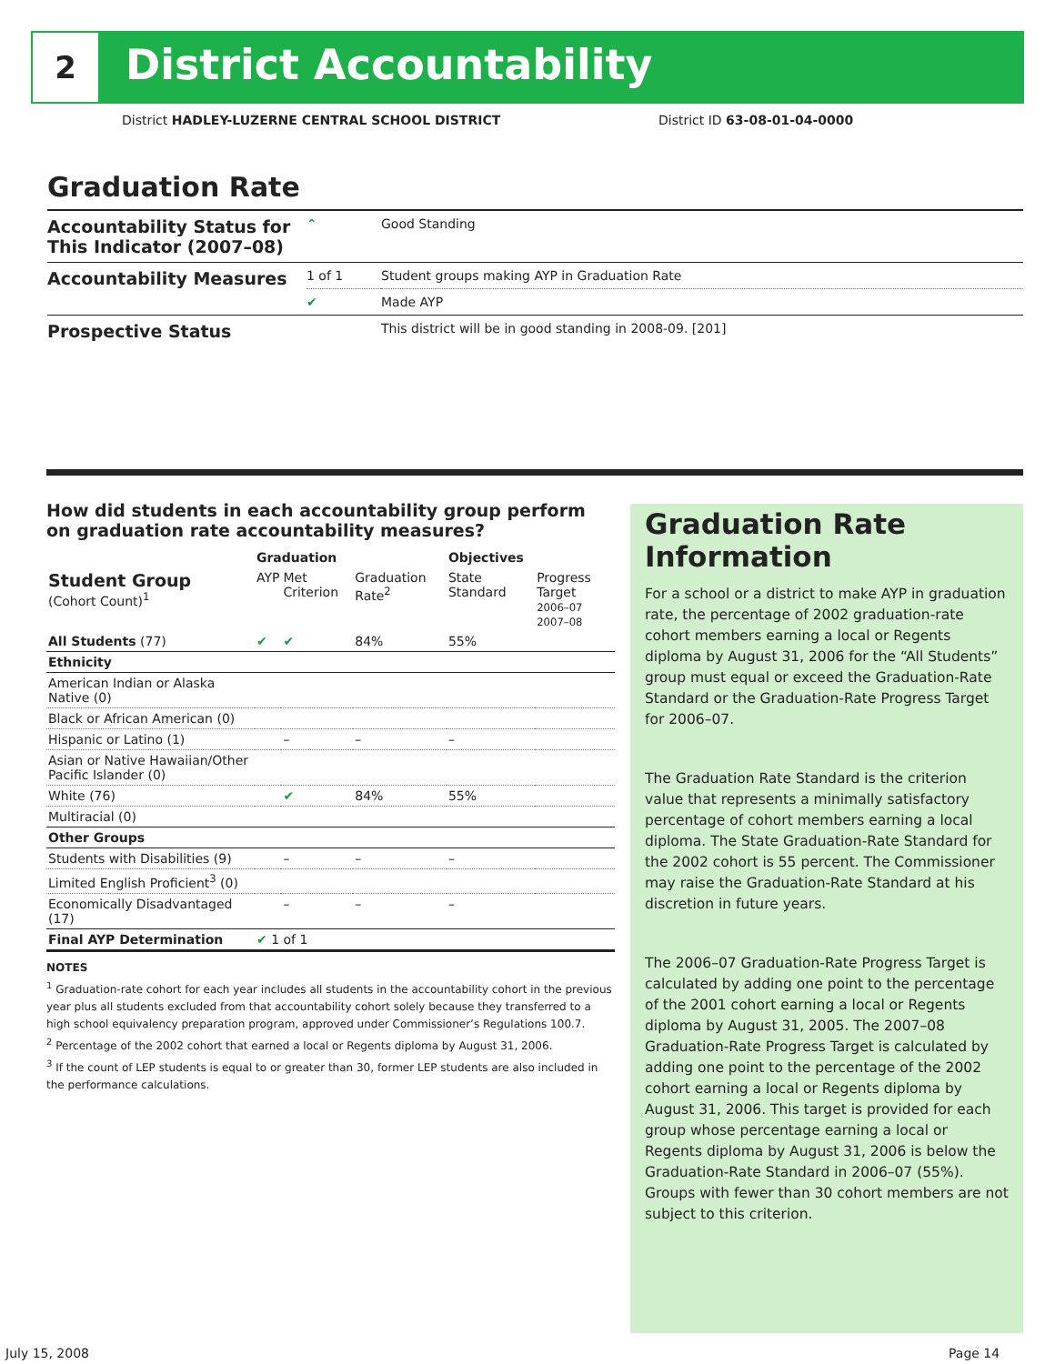2 District Accountability
District HADLEY-LUZERNE CENTRAL SCHOOL DISTRICT
District ID 63-08-01-04-0000
Graduation Rate
| Accountability Status for This Indicator (2007–08) | ⌃ | Good Standing |
| Accountability Measures | 1 of 1 | Student groups making AYP in Graduation Rate |
| | ✔ | Made AYP |
| Prospective Status | | This district will be in good standing in 2008-09. [201] |
How did students in each accountability group perform on graduation rate accountability measures?
| | Graduation | | | Objectives | |
| --- | --- | --- | --- | --- | --- |
| Student Group (Cohort Count)<sup>1</sup> | AYP | Met Criterion | Graduation Rate<sup>2</sup> | State Standard | Progress Target 2006–07 2007–08 |
| All Students (77) | ✔ | ✔ | 84% | 55% | |
| Ethnicity | | | | | |
| American Indian or Alaska Native (0) | | | | | |
| Black or African American (0) | | | | | |
| Hispanic or Latino (1) | | – | – | – | |
| Asian or Native Hawaiian/Other Pacific Islander (0) | | | | | |
| White (76) | | ✔ | 84% | 55% | |
| Multiracial (0) | | | | | |
| Other Groups | | | | | |
| Students with Disabilities (9) | | – | – | – | |
| Limited English Proficient<sup>3</sup> (0) | | | | | |
| Economically Disadvantaged (17) | | – | – | – | |
| Final AYP Determination | ✔ 1 of 1 | | | | |
NOTES
<sup>1</sup> Graduation-rate cohort for each year includes all students in the accountability cohort in the previous year plus all students excluded from that accountability cohort solely because they transferred to a high school equivalency preparation program, approved under Commissioner’s Regulations 100.7.
<sup>2</sup> Percentage of the 2002 cohort that earned a local or Regents diploma by August 31, 2006.
<sup>3</sup> If the count of LEP students is equal to or greater than 30, former LEP students are also included in the performance calculations.
Graduation Rate Information
For a school or a district to make AYP in graduation rate, the percentage of 2002 graduation-rate cohort members earning a local or Regents diploma by August 31, 2006 for the “All Students” group must equal or exceed the Graduation-Rate Standard or the Graduation-Rate Progress Target for 2006–07.
The Graduation Rate Standard is the criterion value that represents a minimally satisfactory percentage of cohort members earning a local diploma. The State Graduation-Rate Standard for the 2002 cohort is 55 percent. The Commissioner may raise the Graduation-Rate Standard at his discretion in future years.
The 2006–07 Graduation-Rate Progress Target is calculated by adding one point to the percentage of the 2001 cohort earning a local or Regents diploma by August 31, 2005. The 2007–08 Graduation-Rate Progress Target is calculated by adding one point to the percentage of the 2002 cohort earning a local or Regents diploma by August 31, 2006. This target is provided for each group whose percentage earning a local or Regents diploma by August 31, 2006 is below the Graduation-Rate Standard in 2006–07 (55%). Groups with fewer than 30 cohort members are not subject to this criterion.
July 15, 2008 Page 14